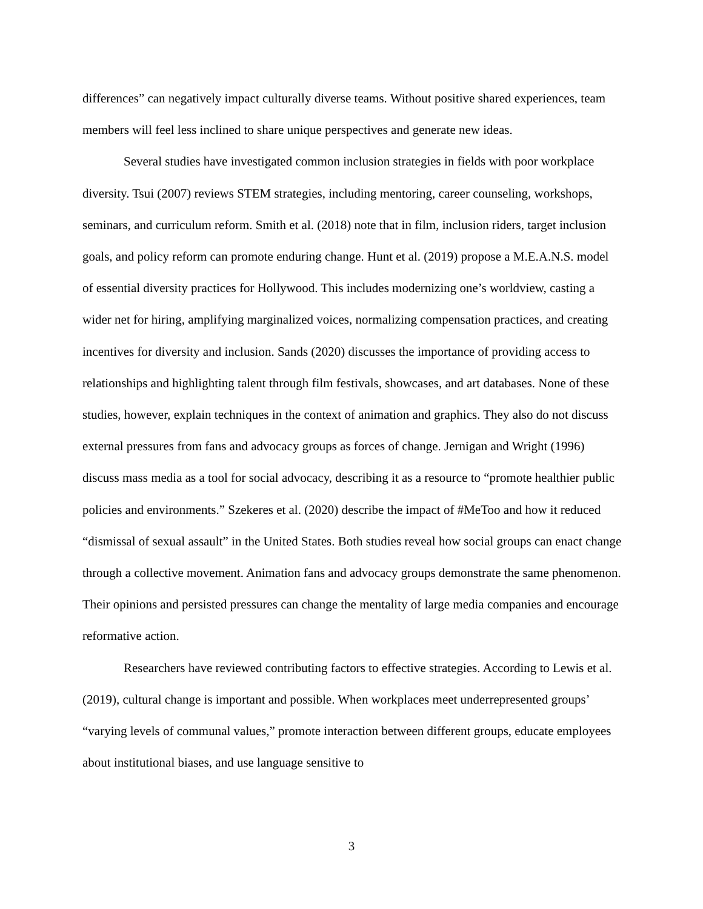differences” can negatively impact culturally diverse teams. Without positive shared experiences, team members will feel less inclined to share unique perspectives and generate new ideas.
Several studies have investigated common inclusion strategies in fields with poor workplace diversity. Tsui (2007) reviews STEM strategies, including mentoring, career counseling, workshops, seminars, and curriculum reform. Smith et al. (2018) note that in film, inclusion riders, target inclusion goals, and policy reform can promote enduring change. Hunt et al. (2019) propose a M.E.A.N.S. model of essential diversity practices for Hollywood. This includes modernizing one’s worldview, casting a wider net for hiring, amplifying marginalized voices, normalizing compensation practices, and creating incentives for diversity and inclusion. Sands (2020) discusses the importance of providing access to relationships and highlighting talent through film festivals, showcases, and art databases. None of these studies, however, explain techniques in the context of animation and graphics. They also do not discuss external pressures from fans and advocacy groups as forces of change. Jernigan and Wright (1996) discuss mass media as a tool for social advocacy, describing it as a resource to “promote healthier public policies and environments.” Szekeres et al. (2020) describe the impact of #MeToo and how it reduced “dismissal of sexual assault” in the United States. Both studies reveal how social groups can enact change through a collective movement. Animation fans and advocacy groups demonstrate the same phenomenon. Their opinions and persisted pressures can change the mentality of large media companies and encourage reformative action.
Researchers have reviewed contributing factors to effective strategies. According to Lewis et al. (2019), cultural change is important and possible. When workplaces meet underrepresented groups’ “varying levels of communal values,” promote interaction between different groups, educate employees about institutional biases, and use language sensitive to
3